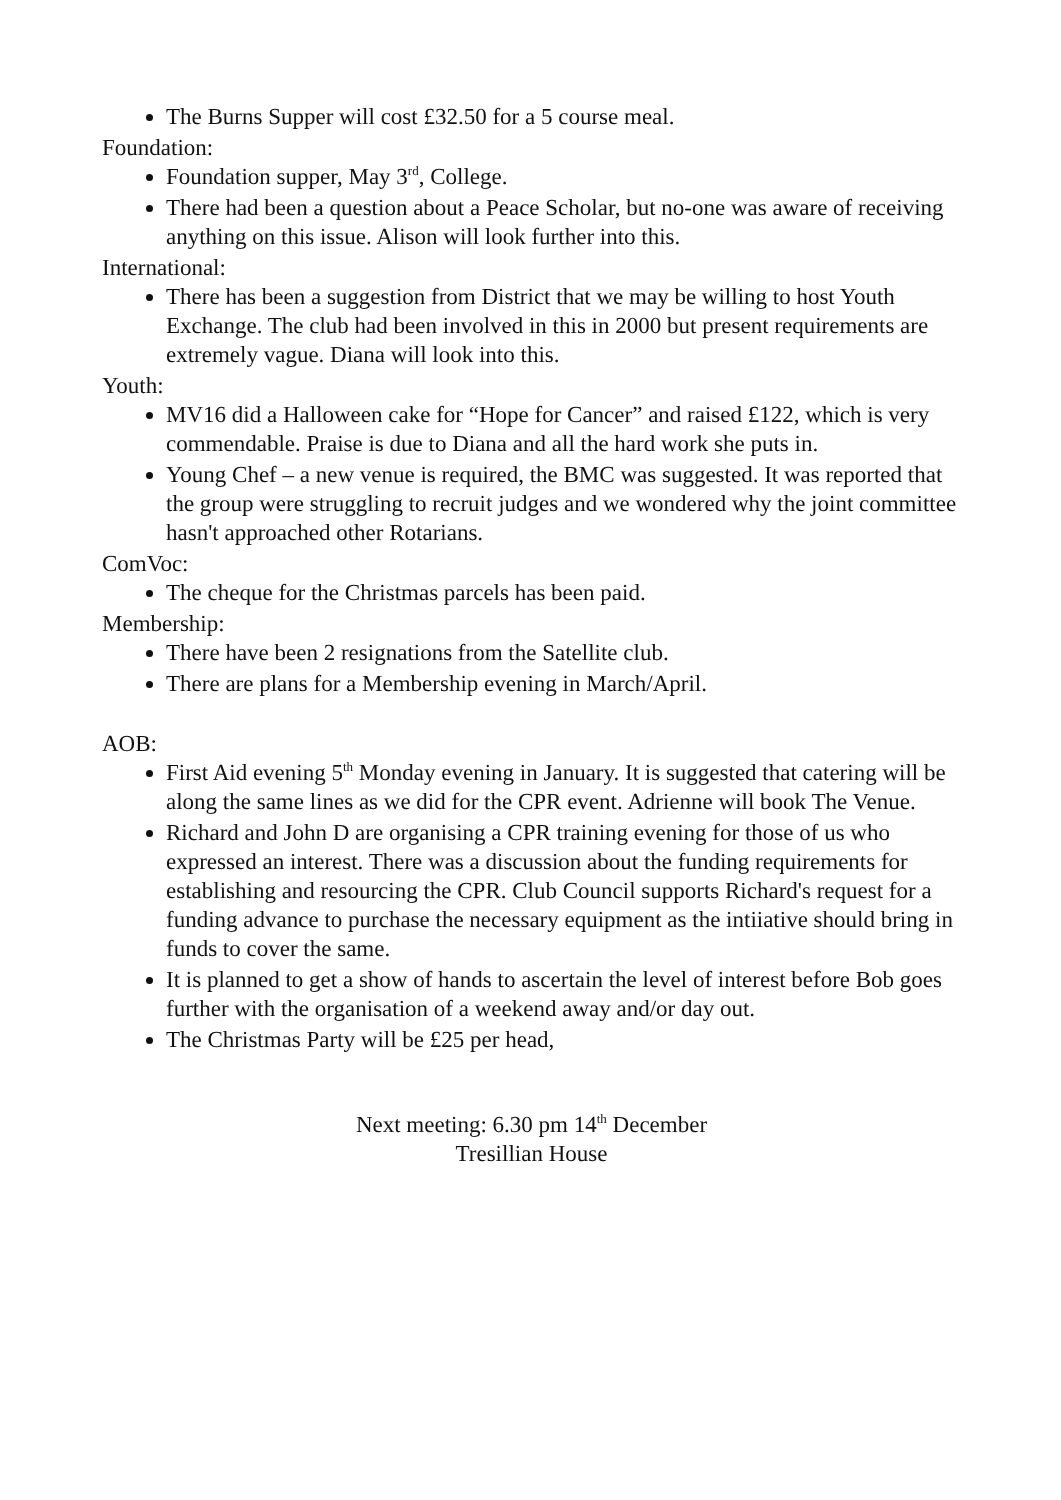The Burns Supper will cost £32.50 for a 5 course meal.
Foundation:
Foundation supper, May 3<sup>rd</sup>, College.
There had been a question about a Peace Scholar, but no-one was aware of receiving anything on this issue. Alison will look further into this.
International:
There has been a suggestion from District that we may be willing to host Youth Exchange. The club had been involved in this in 2000 but present requirements are extremely vague. Diana will look into this.
Youth:
MV16 did a Halloween cake for “Hope for Cancer” and raised £122, which is very commendable. Praise is due to Diana and all the hard work she puts in.
Young Chef – a new venue is required, the BMC was suggested. It was reported that the group were struggling to recruit judges and we wondered why the joint committee hasn't approached other Rotarians.
ComVoc:
The cheque for the Christmas parcels has been paid.
Membership:
There have been 2 resignations from the Satellite club.
There are plans for a Membership evening in March/April.
AOB:
First Aid evening 5<sup>th</sup> Monday evening in January. It is suggested that catering will be along the same lines as we did for the CPR event. Adrienne will book The Venue.
Richard and John D are organising a CPR training evening for those of us who expressed an interest. There was a discussion about the funding requirements for establishing and resourcing the CPR. Club Council supports Richard's request for a funding advance to purchase the necessary equipment as the intiiative should bring in funds to cover the same.
It is planned to get a show of hands to ascertain the level of interest before Bob goes further with the organisation of a weekend away and/or day out.
The Christmas Party will be £25 per head,
Next meeting: 6.30 pm 14<sup>th</sup> December
Tresillian House